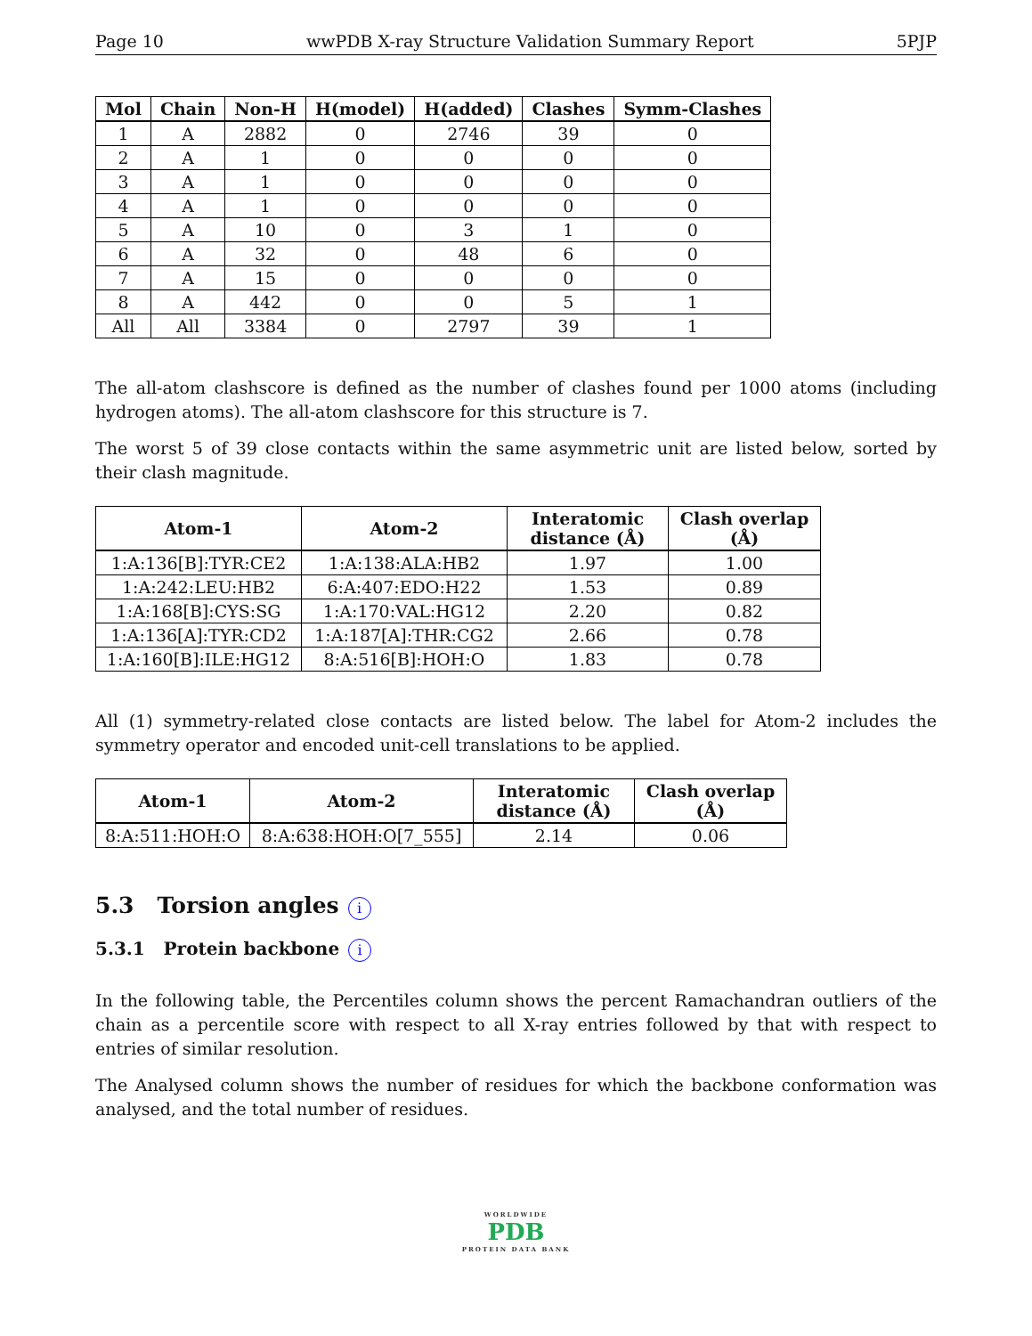Page 10 wwPDB X-ray Structure Validation Summary Report 5PJP
| Mol | Chain | Non-H | H(model) | H(added) | Clashes | Symm-Clashes |
| --- | --- | --- | --- | --- | --- | --- |
| 1 | A | 2882 | 0 | 2746 | 39 | 0 |
| 2 | A | 1 | 0 | 0 | 0 | 0 |
| 3 | A | 1 | 0 | 0 | 0 | 0 |
| 4 | A | 1 | 0 | 0 | 0 | 0 |
| 5 | A | 10 | 0 | 3 | 1 | 0 |
| 6 | A | 32 | 0 | 48 | 6 | 0 |
| 7 | A | 15 | 0 | 0 | 0 | 0 |
| 8 | A | 442 | 0 | 0 | 5 | 1 |
| All | All | 3384 | 0 | 2797 | 39 | 1 |
The all-atom clashscore is defined as the number of clashes found per 1000 atoms (including hydrogen atoms). The all-atom clashscore for this structure is 7.
The worst 5 of 39 close contacts within the same asymmetric unit are listed below, sorted by their clash magnitude.
| Atom-1 | Atom-2 | Interatomic distance (Å) | Clash overlap (Å) |
| --- | --- | --- | --- |
| 1:A:136[B]:TYR:CE2 | 1:A:138:ALA:HB2 | 1.97 | 1.00 |
| 1:A:242:LEU:HB2 | 6:A:407:EDO:H22 | 1.53 | 0.89 |
| 1:A:168[B]:CYS:SG | 1:A:170:VAL:HG12 | 2.20 | 0.82 |
| 1:A:136[A]:TYR:CD2 | 1:A:187[A]:THR:CG2 | 2.66 | 0.78 |
| 1:A:160[B]:ILE:HG12 | 8:A:516[B]:HOH:O | 1.83 | 0.78 |
All (1) symmetry-related close contacts are listed below. The label for Atom-2 includes the symmetry operator and encoded unit-cell translations to be applied.
| Atom-1 | Atom-2 | Interatomic distance (Å) | Clash overlap (Å) |
| --- | --- | --- | --- |
| 8:A:511:HOH:O | 8:A:638:HOH:O[7_555] | 2.14 | 0.06 |
5.3 Torsion angles i
5.3.1 Protein backbone i
In the following table, the Percentiles column shows the percent Ramachandran outliers of the chain as a percentile score with respect to all X-ray entries followed by that with respect to entries of similar resolution.
The Analysed column shows the number of residues for which the backbone conformation was analysed, and the total number of residues.
WORLDWIDE
PDB
PROTEIN DATA BANK